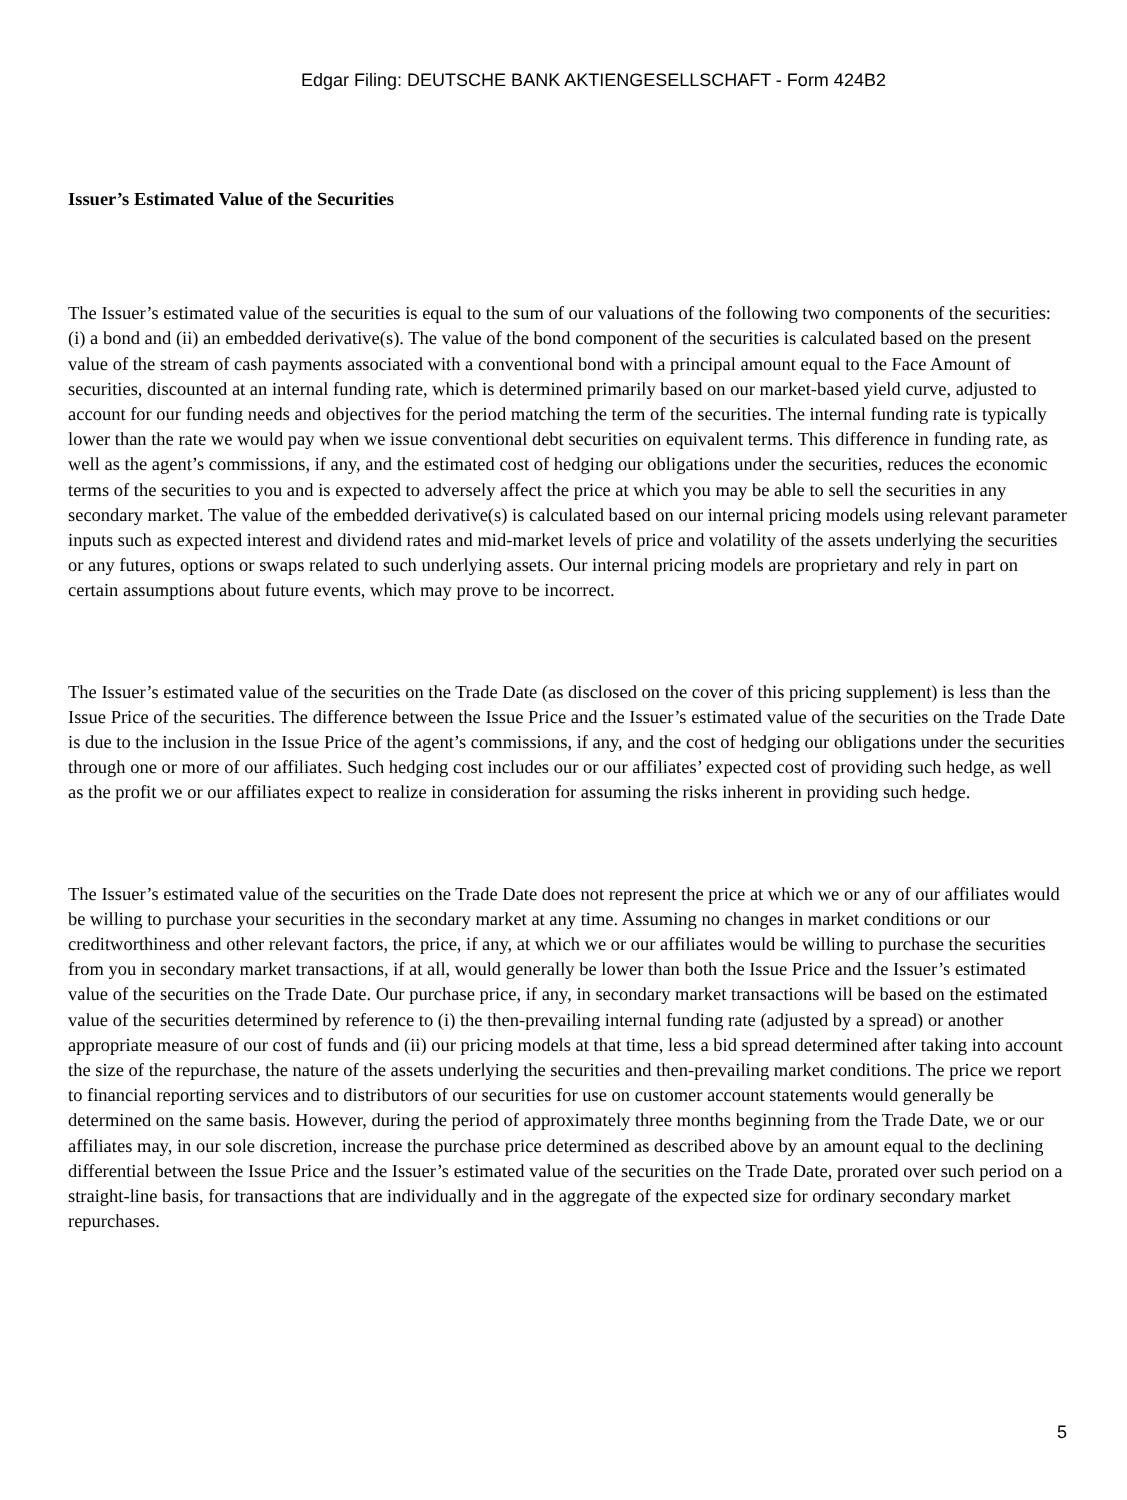Edgar Filing: DEUTSCHE BANK AKTIENGESELLSCHAFT - Form 424B2
Issuer’s Estimated Value of the Securities
The Issuer’s estimated value of the securities is equal to the sum of our valuations of the following two components of the securities: (i) a bond and (ii) an embedded derivative(s). The value of the bond component of the securities is calculated based on the present value of the stream of cash payments associated with a conventional bond with a principal amount equal to the Face Amount of securities, discounted at an internal funding rate, which is determined primarily based on our market-based yield curve, adjusted to account for our funding needs and objectives for the period matching the term of the securities. The internal funding rate is typically lower than the rate we would pay when we issue conventional debt securities on equivalent terms. This difference in funding rate, as well as the agent’s commissions, if any, and the estimated cost of hedging our obligations under the securities, reduces the economic terms of the securities to you and is expected to adversely affect the price at which you may be able to sell the securities in any secondary market. The value of the embedded derivative(s) is calculated based on our internal pricing models using relevant parameter inputs such as expected interest and dividend rates and mid-market levels of price and volatility of the assets underlying the securities or any futures, options or swaps related to such underlying assets. Our internal pricing models are proprietary and rely in part on certain assumptions about future events, which may prove to be incorrect.
The Issuer’s estimated value of the securities on the Trade Date (as disclosed on the cover of this pricing supplement) is less than the Issue Price of the securities. The difference between the Issue Price and the Issuer’s estimated value of the securities on the Trade Date is due to the inclusion in the Issue Price of the agent’s commissions, if any, and the cost of hedging our obligations under the securities through one or more of our affiliates. Such hedging cost includes our or our affiliates’ expected cost of providing such hedge, as well as the profit we or our affiliates expect to realize in consideration for assuming the risks inherent in providing such hedge.
The Issuer’s estimated value of the securities on the Trade Date does not represent the price at which we or any of our affiliates would be willing to purchase your securities in the secondary market at any time. Assuming no changes in market conditions or our creditworthiness and other relevant factors, the price, if any, at which we or our affiliates would be willing to purchase the securities from you in secondary market transactions, if at all, would generally be lower than both the Issue Price and the Issuer’s estimated value of the securities on the Trade Date. Our purchase price, if any, in secondary market transactions will be based on the estimated value of the securities determined by reference to (i) the then-prevailing internal funding rate (adjusted by a spread) or another appropriate measure of our cost of funds and (ii) our pricing models at that time, less a bid spread determined after taking into account the size of the repurchase, the nature of the assets underlying the securities and then-prevailing market conditions. The price we report to financial reporting services and to distributors of our securities for use on customer account statements would generally be determined on the same basis. However, during the period of approximately three months beginning from the Trade Date, we or our affiliates may, in our sole discretion, increase the purchase price determined as described above by an amount equal to the declining differential between the Issue Price and the Issuer’s estimated value of the securities on the Trade Date, prorated over such period on a straight-line basis, for transactions that are individually and in the aggregate of the expected size for ordinary secondary market repurchases.
5